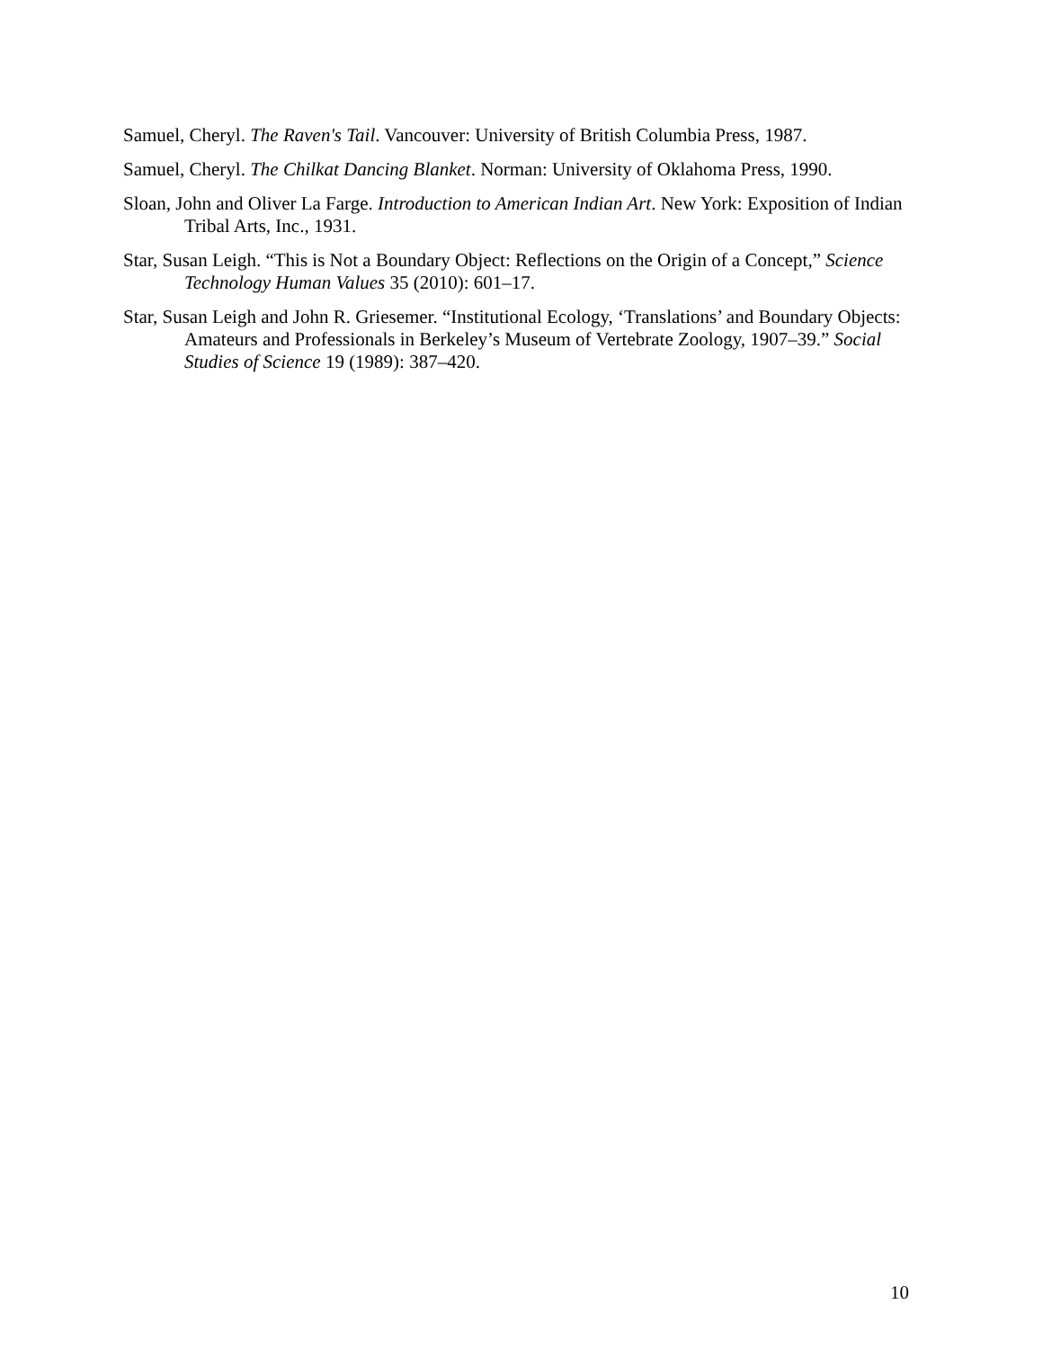Samuel, Cheryl. The Raven's Tail. Vancouver: University of British Columbia Press, 1987.
Samuel, Cheryl. The Chilkat Dancing Blanket. Norman: University of Oklahoma Press, 1990.
Sloan, John and Oliver La Farge. Introduction to American Indian Art. New York: Exposition of Indian Tribal Arts, Inc., 1931.
Star, Susan Leigh. “This is Not a Boundary Object: Reflections on the Origin of a Concept,” Science Technology Human Values 35 (2010): 601–17.
Star, Susan Leigh and John R. Griesemer. “Institutional Ecology, ‘Translations’ and Boundary Objects: Amateurs and Professionals in Berkeley’s Museum of Vertebrate Zoology, 1907–39.” Social Studies of Science 19 (1989): 387–420.
10